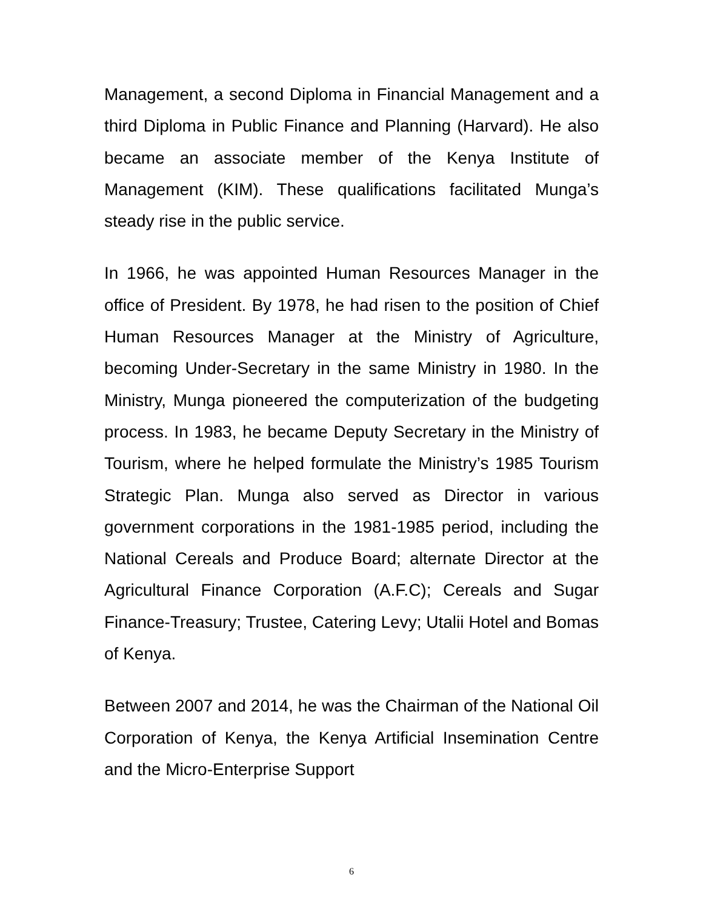Management, a second Diploma in Financial Management and a third Diploma in Public Finance and Planning (Harvard). He also became an associate member of the Kenya Institute of Management (KIM). These qualifications facilitated Munga’s steady rise in the public service.
In 1966, he was appointed Human Resources Manager in the office of President. By 1978, he had risen to the position of Chief Human Resources Manager at the Ministry of Agriculture, becoming Under-Secretary in the same Ministry in 1980. In the Ministry, Munga pioneered the computerization of the budgeting process. In 1983, he became Deputy Secretary in the Ministry of Tourism, where he helped formulate the Ministry’s 1985 Tourism Strategic Plan. Munga also served as Director in various government corporations in the 1981-1985 period, including the National Cereals and Produce Board; alternate Director at the Agricultural Finance Corporation (A.F.C); Cereals and Sugar Finance-Treasury; Trustee, Catering Levy; Utalii Hotel and Bomas of Kenya.
Between 2007 and 2014, he was the Chairman of the National Oil Corporation of Kenya, the Kenya Artificial Insemination Centre and the Micro-Enterprise Support
6